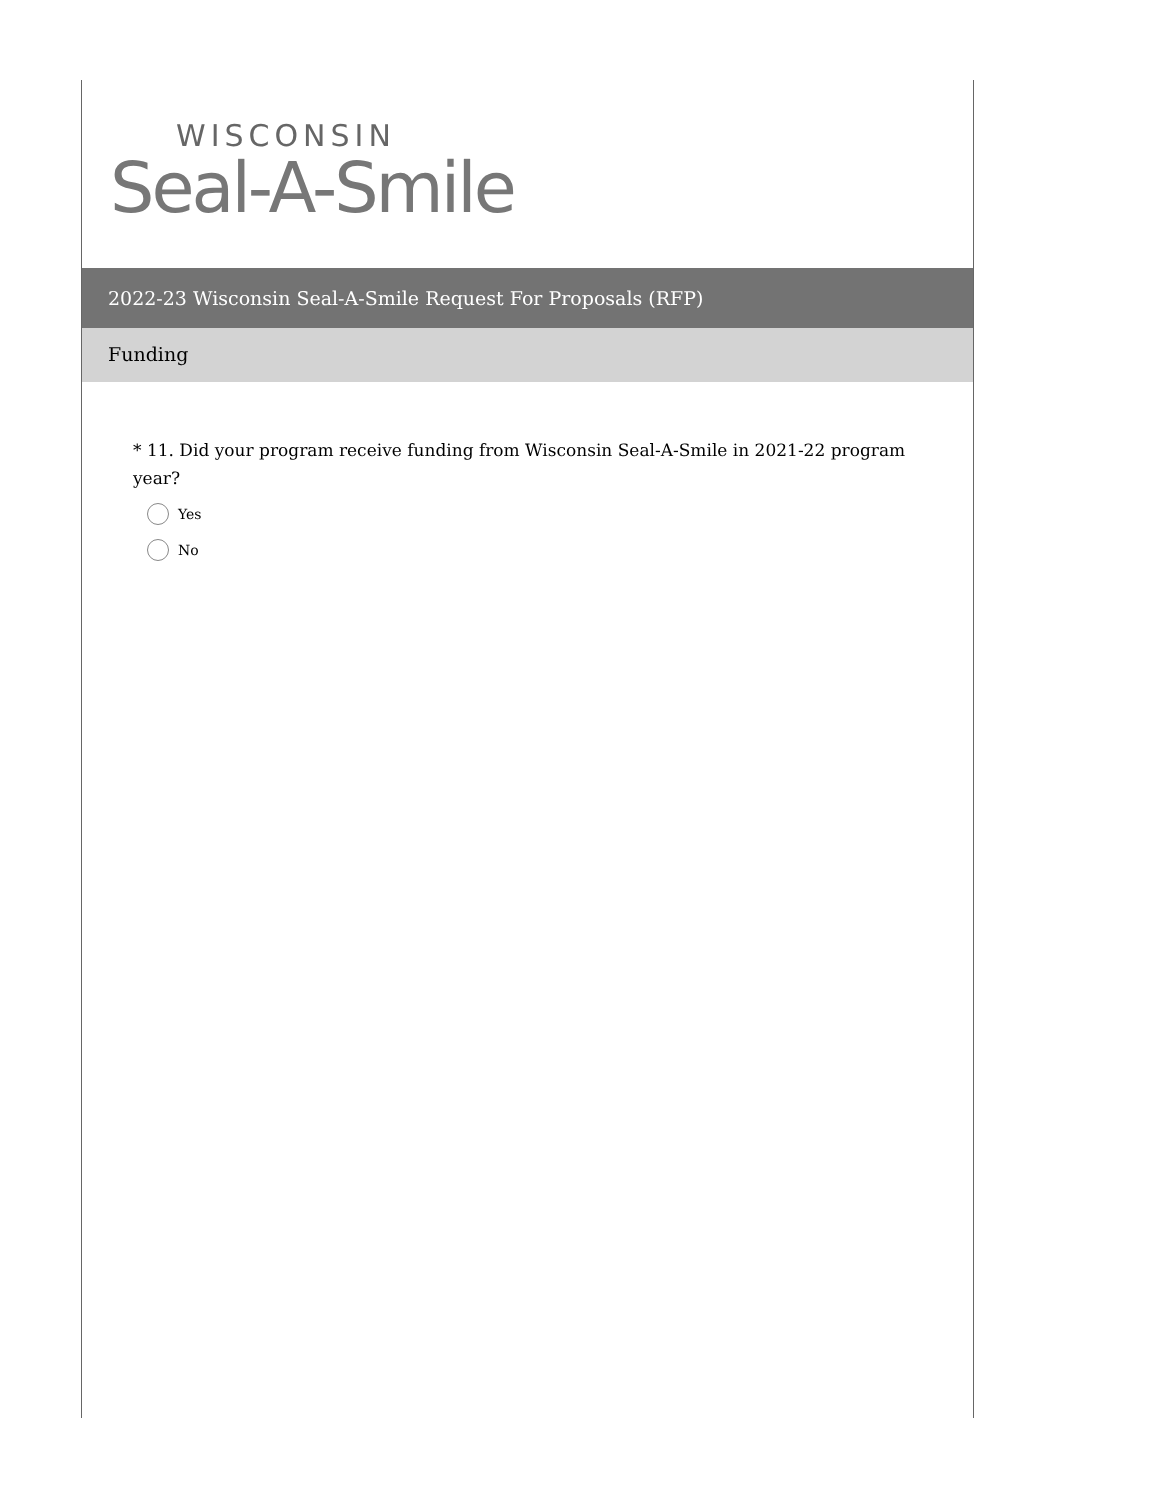WISCONSIN
Seal-A-Smile
2022-23 Wisconsin Seal-A-Smile Request For Proposals (RFP)
Funding
* 11. Did your program receive funding from Wisconsin Seal-A-Smile in 2021-22 program year?
Yes
No